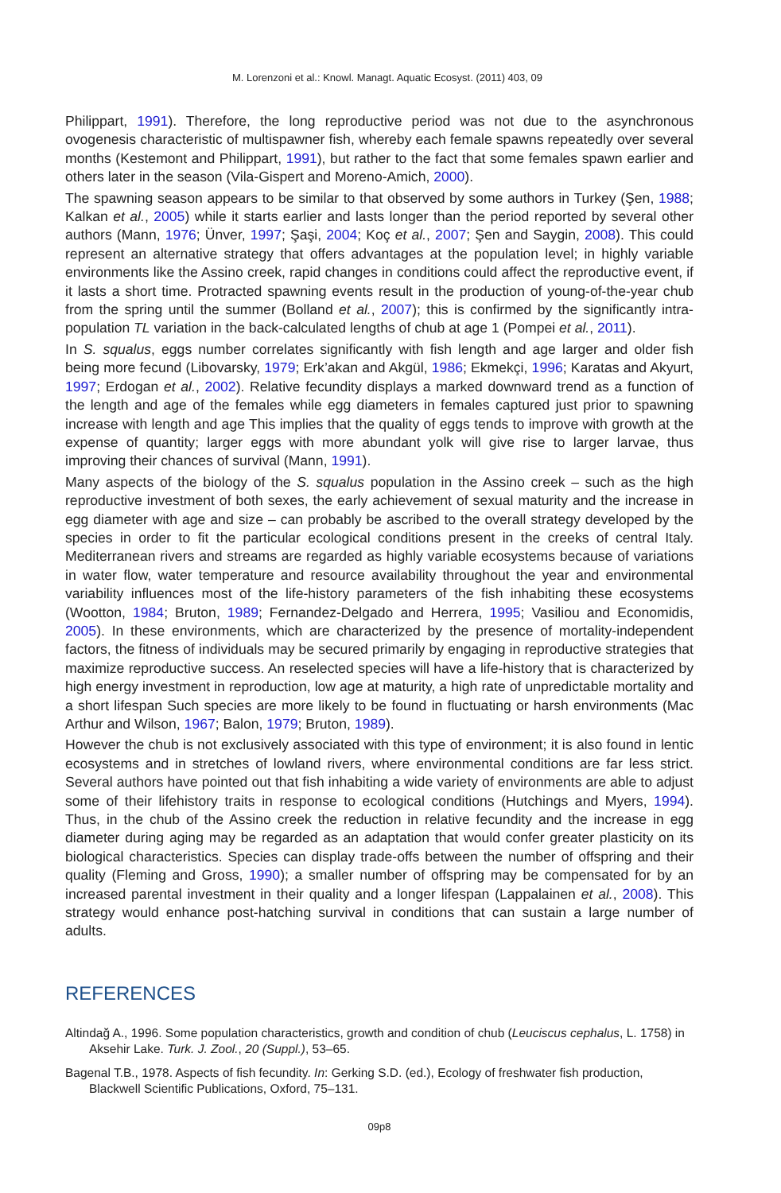M. Lorenzoni et al.: Knowl. Managt. Aquatic Ecosyst. (2011) 403, 09
Philippart, 1991). Therefore, the long reproductive period was not due to the asynchronous ovogenesis characteristic of multispawner fish, whereby each female spawns repeatedly over several months (Kestemont and Philippart, 1991), but rather to the fact that some females spawn earlier and others later in the season (Vila-Gispert and Moreno-Amich, 2000).
The spawning season appears to be similar to that observed by some authors in Turkey (Şen, 1988; Kalkan et al., 2005) while it starts earlier and lasts longer than the period reported by several other authors (Mann, 1976; Ünver, 1997; Şaşi, 2004; Koç et al., 2007; Şen and Saygin, 2008). This could represent an alternative strategy that offers advantages at the population level; in highly variable environments like the Assino creek, rapid changes in conditions could affect the reproductive event, if it lasts a short time. Protracted spawning events result in the production of young-of-the-year chub from the spring until the summer (Bolland et al., 2007); this is confirmed by the significantly intra-population TL variation in the back-calculated lengths of chub at age 1 (Pompei et al., 2011).
In S. squalus, eggs number correlates significantly with fish length and age larger and older fish being more fecund (Libovarsky, 1979; Erk’akan and Akgül, 1986; Ekmekçi, 1996; Karatas and Akyurt, 1997; Erdogan et al., 2002). Relative fecundity displays a marked downward trend as a function of the length and age of the females while egg diameters in females captured just prior to spawning increase with length and age This implies that the quality of eggs tends to improve with growth at the expense of quantity; larger eggs with more abundant yolk will give rise to larger larvae, thus improving their chances of survival (Mann, 1991).
Many aspects of the biology of the S. squalus population in the Assino creek – such as the high reproductive investment of both sexes, the early achievement of sexual maturity and the increase in egg diameter with age and size – can probably be ascribed to the overall strategy developed by the species in order to fit the particular ecological conditions present in the creeks of central Italy. Mediterranean rivers and streams are regarded as highly variable ecosystems because of variations in water flow, water temperature and resource availability throughout the year and environmental variability influences most of the life-history parameters of the fish inhabiting these ecosystems (Wootton, 1984; Bruton, 1989; Fernandez-Delgado and Herrera, 1995; Vasiliou and Economidis, 2005). In these environments, which are characterized by the presence of mortality-independent factors, the fitness of individuals may be secured primarily by engaging in reproductive strategies that maximize reproductive success. An reselected species will have a life-history that is characterized by high energy investment in reproduction, low age at maturity, a high rate of unpredictable mortality and a short lifespan Such species are more likely to be found in fluctuating or harsh environments (Mac Arthur and Wilson, 1967; Balon, 1979; Bruton, 1989).
However the chub is not exclusively associated with this type of environment; it is also found in lentic ecosystems and in stretches of lowland rivers, where environmental conditions are far less strict. Several authors have pointed out that fish inhabiting a wide variety of environments are able to adjust some of their lifehistory traits in response to ecological conditions (Hutchings and Myers, 1994). Thus, in the chub of the Assino creek the reduction in relative fecundity and the increase in egg diameter during aging may be regarded as an adaptation that would confer greater plasticity on its biological characteristics. Species can display trade-offs between the number of offspring and their quality (Fleming and Gross, 1990); a smaller number of offspring may be compensated for by an increased parental investment in their quality and a longer lifespan (Lappalainen et al., 2008). This strategy would enhance post-hatching survival in conditions that can sustain a large number of adults.
REFERENCES
Altindağ A., 1996. Some population characteristics, growth and condition of chub (Leuciscus cephalus, L. 1758) in Aksehir Lake. Turk. J. Zool., 20 (Suppl.), 53–65.
Bagenal T.B., 1978. Aspects of fish fecundity. In: Gerking S.D. (ed.), Ecology of freshwater fish production, Blackwell Scientific Publications, Oxford, 75–131.
09p8